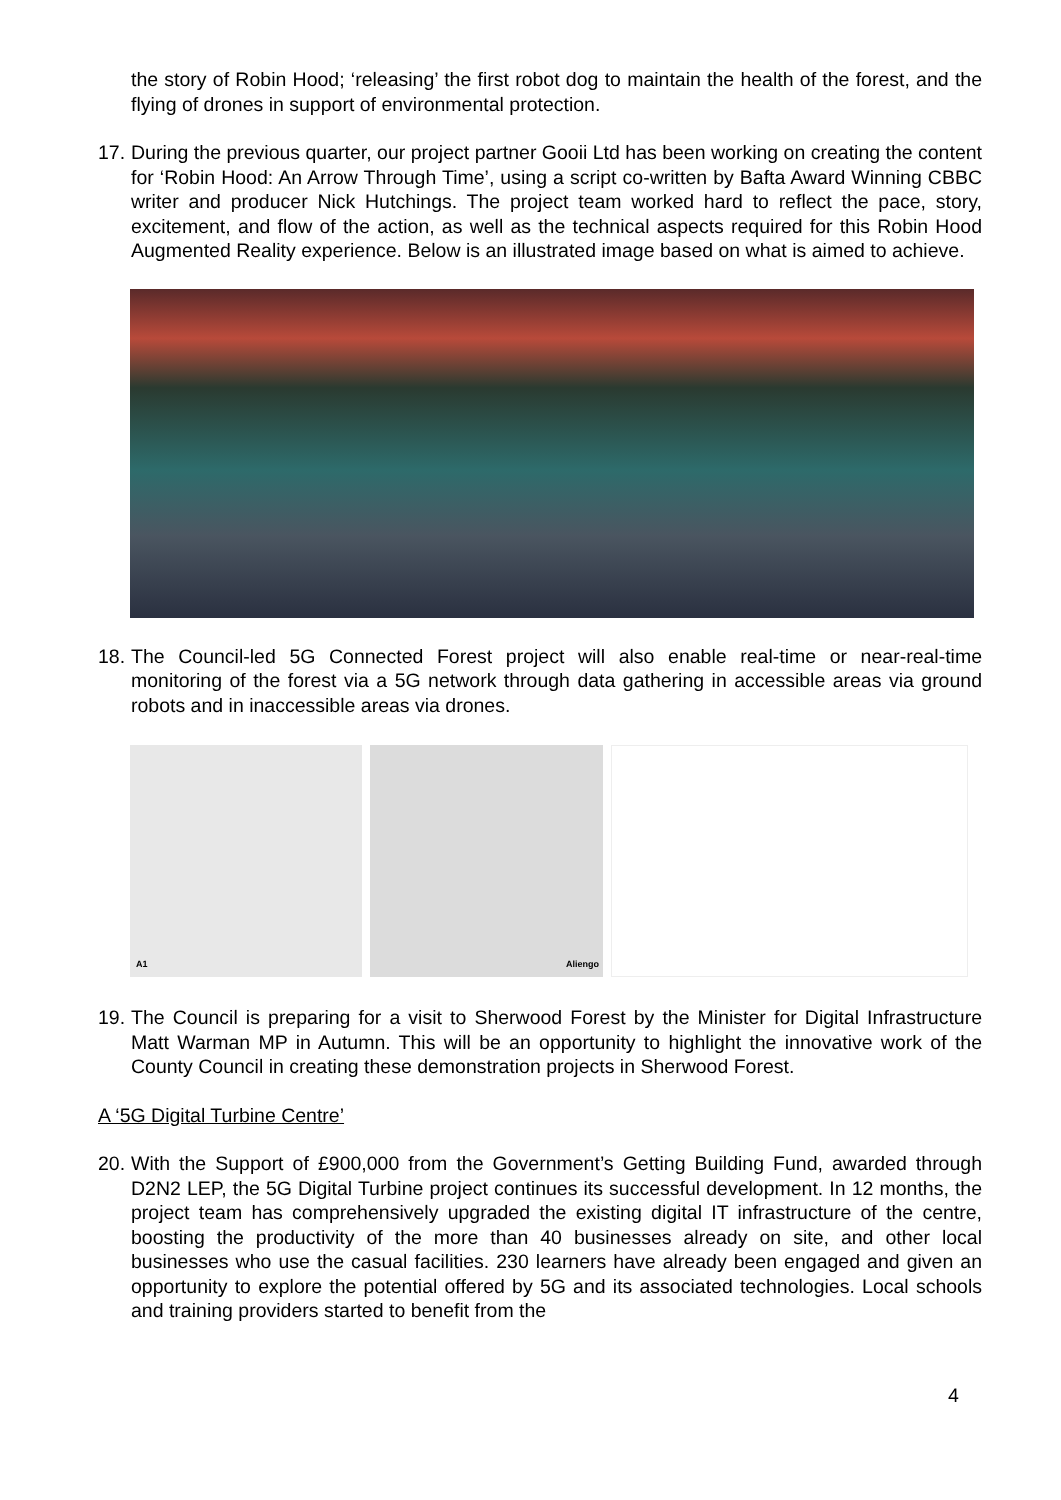the story of Robin Hood; ‘releasing’ the first robot dog to maintain the health of the forest, and the flying of drones in support of environmental protection.
17.
During the previous quarter, our project partner Gooii Ltd has been working on creating the content for ‘Robin Hood: An Arrow Through Time’, using a script co-written by Bafta Award Winning CBBC writer and producer Nick Hutchings. The project team worked hard to reflect the pace, story, excitement, and flow of the action, as well as the technical aspects required for this Robin Hood Augmented Reality experience. Below is an illustrated image based on what is aimed to achieve.
18.
The Council-led 5G Connected Forest project will also enable real-time or near-real-time monitoring of the forest via a 5G network through data gathering in accessible areas via ground robots and in inaccessible areas via drones.
A1
Aliengo
19.
The Council is preparing for a visit to Sherwood Forest by the Minister for Digital Infrastructure Matt Warman MP in Autumn. This will be an opportunity to highlight the innovative work of the County Council in creating these demonstration projects in Sherwood Forest.
A ‘5G Digital Turbine Centre’
20.
With the Support of £900,000 from the Government’s Getting Building Fund, awarded through D2N2 LEP, the 5G Digital Turbine project continues its successful development. In 12 months, the project team has comprehensively upgraded the existing digital IT infrastructure of the centre, boosting the productivity of the more than 40 businesses already on site, and other local businesses who use the casual facilities. 230 learners have already been engaged and given an opportunity to explore the potential offered by 5G and its associated technologies. Local schools and training providers started to benefit from the
4